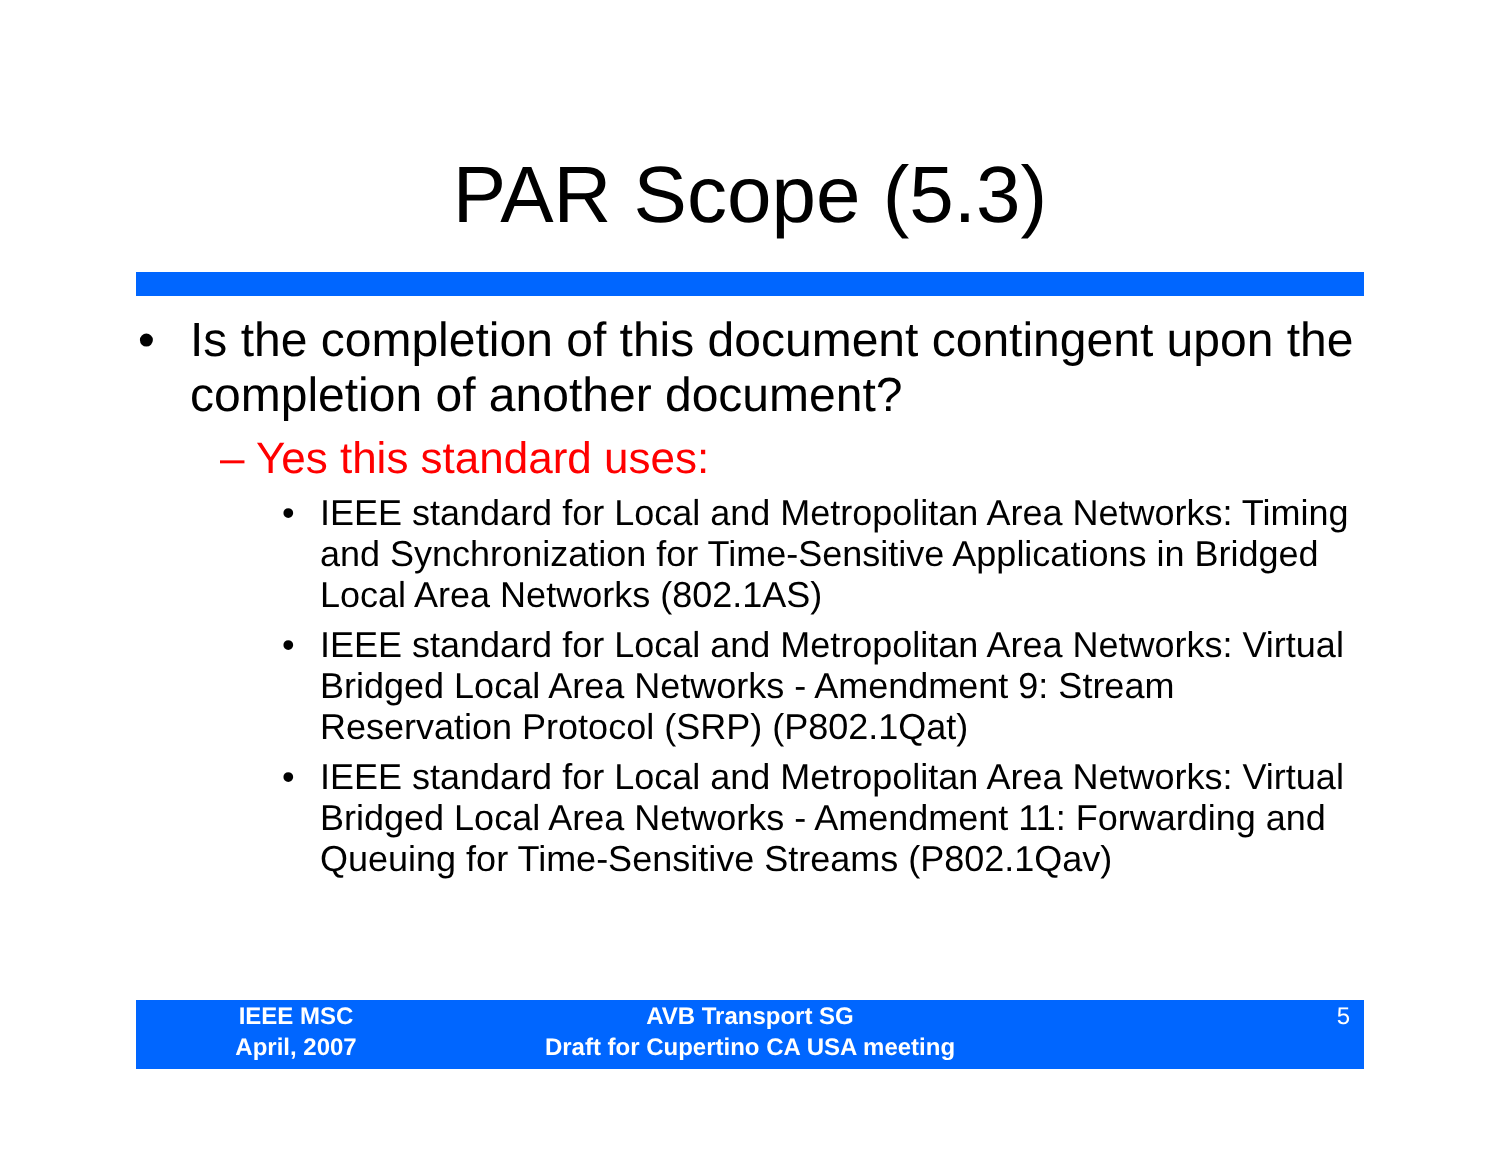PAR Scope (5.3)
• Is the completion of this document contingent upon the completion of another document?
– Yes this standard uses:
• IEEE standard for Local and Metropolitan Area Networks: Timing and Synchronization for Time-Sensitive Applications in Bridged Local Area Networks (802.1AS)
• IEEE standard for Local and Metropolitan Area Networks: Virtual Bridged Local Area Networks - Amendment 9: Stream Reservation Protocol (SRP) (P802.1Qat)
• IEEE standard for Local and Metropolitan Area Networks: Virtual Bridged Local Area Networks - Amendment 11: Forwarding and Queuing for Time-Sensitive Streams (P802.1Qav)
IEEE MSC
April, 2007
AVB Transport SG
Draft for Cupertino CA USA meeting
5